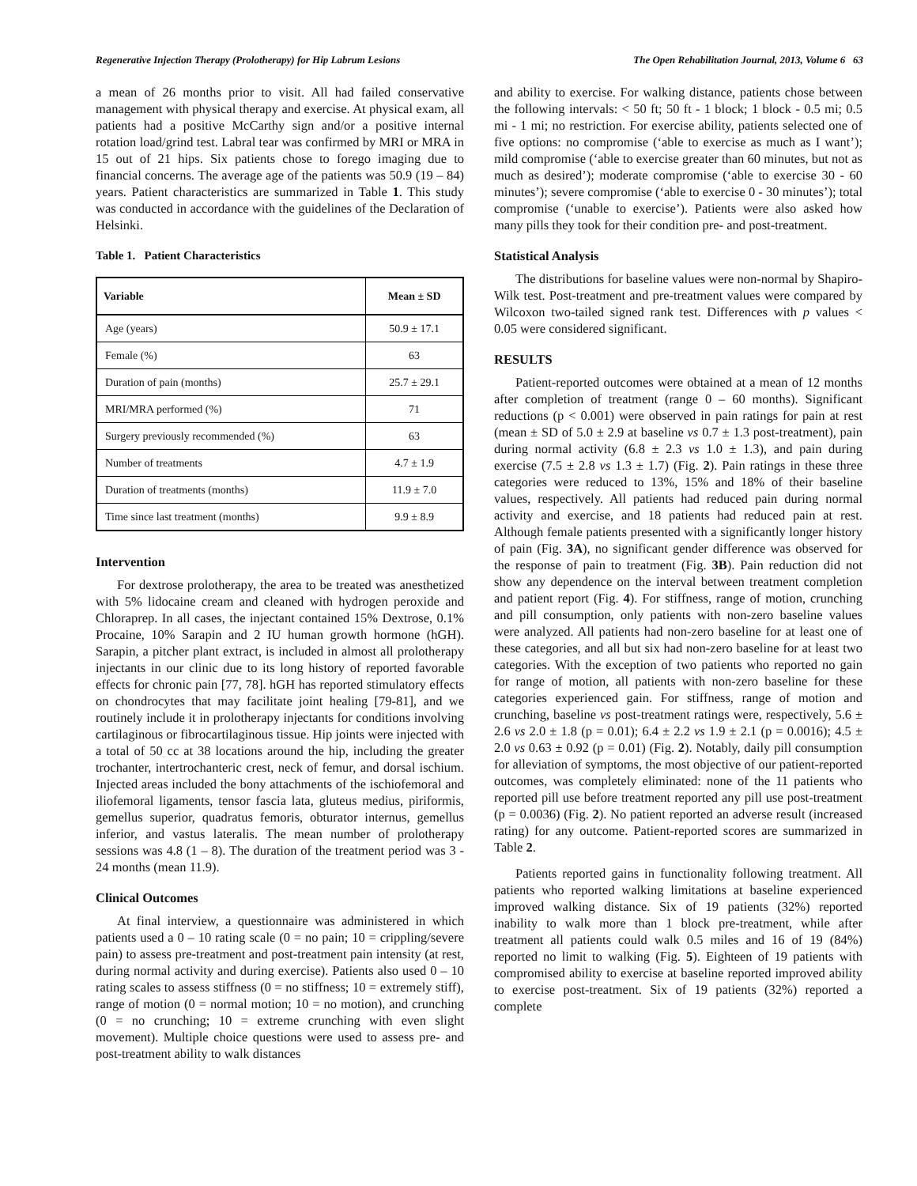Regenerative Injection Therapy (Prolotherapy) for Hip Labrum Lesions The Open Rehabilitation Journal, 2013, Volume 6 63
a mean of 26 months prior to visit. All had failed conservative management with physical therapy and exercise. At physical exam, all patients had a positive McCarthy sign and/or a positive internal rotation load/grind test. Labral tear was confirmed by MRI or MRA in 15 out of 21 hips. Six patients chose to forego imaging due to financial concerns. The average age of the patients was 50.9 (19 – 84) years. Patient characteristics are summarized in Table 1. This study was conducted in accordance with the guidelines of the Declaration of Helsinki.
Table 1. Patient Characteristics
| Variable | Mean ± SD |
| --- | --- |
| Age (years) | 50.9 ± 17.1 |
| Female (%) | 63 |
| Duration of pain (months) | 25.7 ± 29.1 |
| MRI/MRA performed (%) | 71 |
| Surgery previously recommended (%) | 63 |
| Number of treatments | 4.7 ± 1.9 |
| Duration of treatments (months) | 11.9 ± 7.0 |
| Time since last treatment (months) | 9.9 ± 8.9 |
Intervention
For dextrose prolotherapy, the area to be treated was anesthetized with 5% lidocaine cream and cleaned with hydrogen peroxide and Chloraprep. In all cases, the injectant contained 15% Dextrose, 0.1% Procaine, 10% Sarapin and 2 IU human growth hormone (hGH). Sarapin, a pitcher plant extract, is included in almost all prolotherapy injectants in our clinic due to its long history of reported favorable effects for chronic pain [77, 78]. hGH has reported stimulatory effects on chondrocytes that may facilitate joint healing [79-81], and we routinely include it in prolotherapy injectants for conditions involving cartilaginous or fibrocartilaginous tissue. Hip joints were injected with a total of 50 cc at 38 locations around the hip, including the greater trochanter, intertrochanteric crest, neck of femur, and dorsal ischium. Injected areas included the bony attachments of the ischiofemoral and iliofemoral ligaments, tensor fascia lata, gluteus medius, piriformis, gemellus superior, quadratus femoris, obturator internus, gemellus inferior, and vastus lateralis. The mean number of prolotherapy sessions was 4.8 (1 – 8). The duration of the treatment period was 3 - 24 months (mean 11.9).
Clinical Outcomes
At final interview, a questionnaire was administered in which patients used a 0 – 10 rating scale (0 = no pain; 10 = crippling/severe pain) to assess pre-treatment and post-treatment pain intensity (at rest, during normal activity and during exercise). Patients also used 0 – 10 rating scales to assess stiffness (0 = no stiffness; 10 = extremely stiff), range of motion (0 = normal motion; 10 = no motion), and crunching (0 = no crunching; 10 = extreme crunching with even slight movement). Multiple choice questions were used to assess pre- and post-treatment ability to walk distances
and ability to exercise. For walking distance, patients chose between the following intervals: < 50 ft; 50 ft - 1 block; 1 block - 0.5 mi; 0.5 mi - 1 mi; no restriction. For exercise ability, patients selected one of five options: no compromise (‘able to exercise as much as I want’); mild compromise (‘able to exercise greater than 60 minutes, but not as much as desired’); moderate compromise (‘able to exercise 30 - 60 minutes’); severe compromise (‘able to exercise 0 - 30 minutes’); total compromise (‘unable to exercise’). Patients were also asked how many pills they took for their condition pre- and post-treatment.
Statistical Analysis
The distributions for baseline values were non-normal by Shapiro-Wilk test. Post-treatment and pre-treatment values were compared by Wilcoxon two-tailed signed rank test. Differences with p values < 0.05 were considered significant.
RESULTS
Patient-reported outcomes were obtained at a mean of 12 months after completion of treatment (range 0 – 60 months). Significant reductions (p < 0.001) were observed in pain ratings for pain at rest (mean ± SD of 5.0 ± 2.9 at baseline vs 0.7 ± 1.3 post-treatment), pain during normal activity (6.8 ± 2.3 vs 1.0 ± 1.3), and pain during exercise (7.5 ± 2.8 vs 1.3 ± 1.7) (Fig. 2). Pain ratings in these three categories were reduced to 13%, 15% and 18% of their baseline values, respectively. All patients had reduced pain during normal activity and exercise, and 18 patients had reduced pain at rest. Although female patients presented with a significantly longer history of pain (Fig. 3A), no significant gender difference was observed for the response of pain to treatment (Fig. 3B). Pain reduction did not show any dependence on the interval between treatment completion and patient report (Fig. 4). For stiffness, range of motion, crunching and pill consumption, only patients with non-zero baseline values were analyzed. All patients had non-zero baseline for at least one of these categories, and all but six had non-zero baseline for at least two categories. With the exception of two patients who reported no gain for range of motion, all patients with non-zero baseline for these categories experienced gain. For stiffness, range of motion and crunching, baseline vs post-treatment ratings were, respectively, 5.6 ± 2.6 vs 2.0 ± 1.8 (p = 0.01); 6.4 ± 2.2 vs 1.9 ± 2.1 (p = 0.0016); 4.5 ± 2.0 vs 0.63 ± 0.92 (p = 0.01) (Fig. 2). Notably, daily pill consumption for alleviation of symptoms, the most objective of our patient-reported outcomes, was completely eliminated: none of the 11 patients who reported pill use before treatment reported any pill use post-treatment (p = 0.0036) (Fig. 2). No patient reported an adverse result (increased rating) for any outcome. Patient-reported scores are summarized in Table 2.
Patients reported gains in functionality following treatment. All patients who reported walking limitations at baseline experienced improved walking distance. Six of 19 patients (32%) reported inability to walk more than 1 block pre-treatment, while after treatment all patients could walk 0.5 miles and 16 of 19 (84%) reported no limit to walking (Fig. 5). Eighteen of 19 patients with compromised ability to exercise at baseline reported improved ability to exercise post-treatment. Six of 19 patients (32%) reported a complete